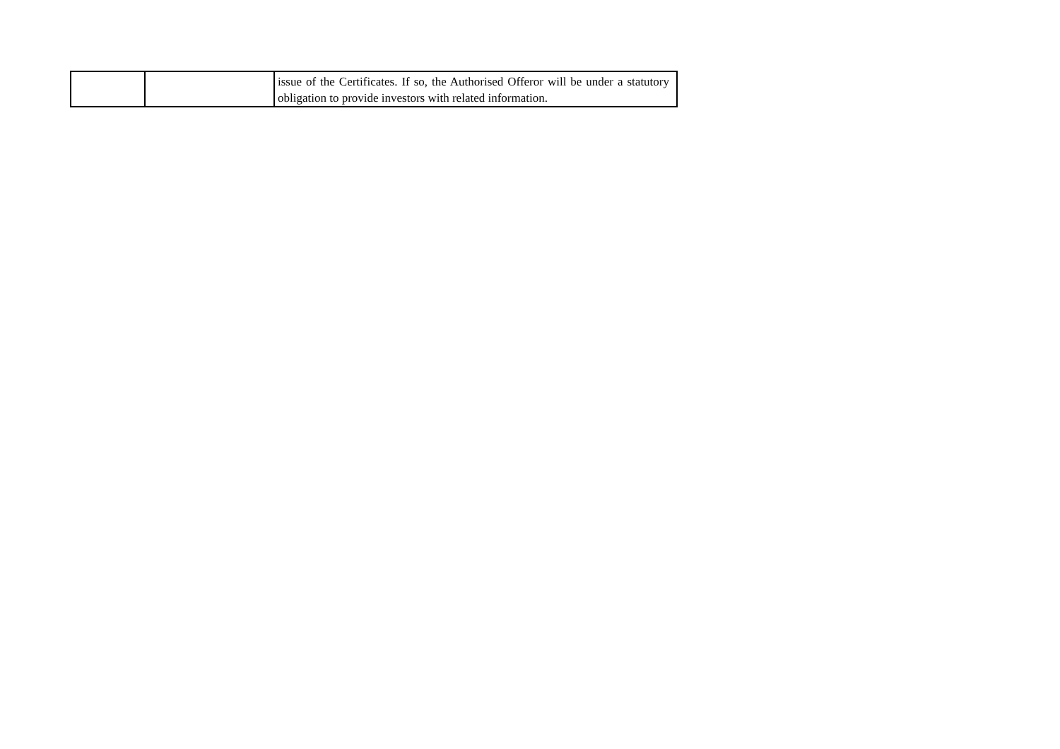| | | issue of the Certificates. If so, the Authorised Offeror will be under a statutory obligation to provide investors with related information. |